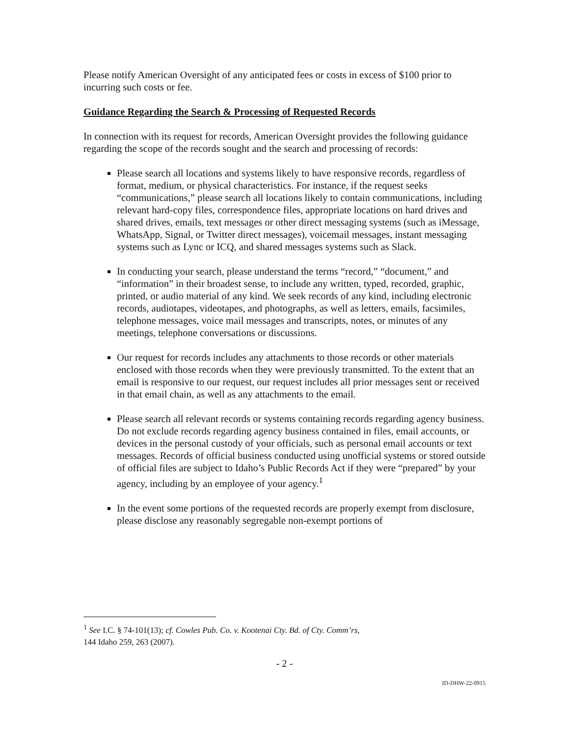Please notify American Oversight of any anticipated fees or costs in excess of $100 prior to incurring such costs or fee.
Guidance Regarding the Search & Processing of Requested Records
In connection with its request for records, American Oversight provides the following guidance regarding the scope of the records sought and the search and processing of records:
Please search all locations and systems likely to have responsive records, regardless of format, medium, or physical characteristics. For instance, if the request seeks “communications,” please search all locations likely to contain communications, including relevant hard-copy files, correspondence files, appropriate locations on hard drives and shared drives, emails, text messages or other direct messaging systems (such as iMessage, WhatsApp, Signal, or Twitter direct messages), voicemail messages, instant messaging systems such as Lync or ICQ, and shared messages systems such as Slack.
In conducting your search, please understand the terms “record,” “document,” and “information” in their broadest sense, to include any written, typed, recorded, graphic, printed, or audio material of any kind. We seek records of any kind, including electronic records, audiotapes, videotapes, and photographs, as well as letters, emails, facsimiles, telephone messages, voice mail messages and transcripts, notes, or minutes of any meetings, telephone conversations or discussions.
Our request for records includes any attachments to those records or other materials enclosed with those records when they were previously transmitted. To the extent that an email is responsive to our request, our request includes all prior messages sent or received in that email chain, as well as any attachments to the email.
Please search all relevant records or systems containing records regarding agency business. Do not exclude records regarding agency business contained in files, email accounts, or devices in the personal custody of your officials, such as personal email accounts or text messages. Records of official business conducted using unofficial systems or stored outside of official files are subject to Idaho’s Public Records Act if they were “prepared” by your agency, including by an employee of your agency.<sup>1</sup>
In the event some portions of the requested records are properly exempt from disclosure, please disclose any reasonably segregable non-exempt portions of
<sup>1</sup> See I.C. § 74-101(13); cf. Cowles Pub. Co. v. Kootenai Cty. Bd. of Cty. Comm’rs,
144 Idaho 259, 263 (2007).
- 2 -
ID-DHW-22-0915